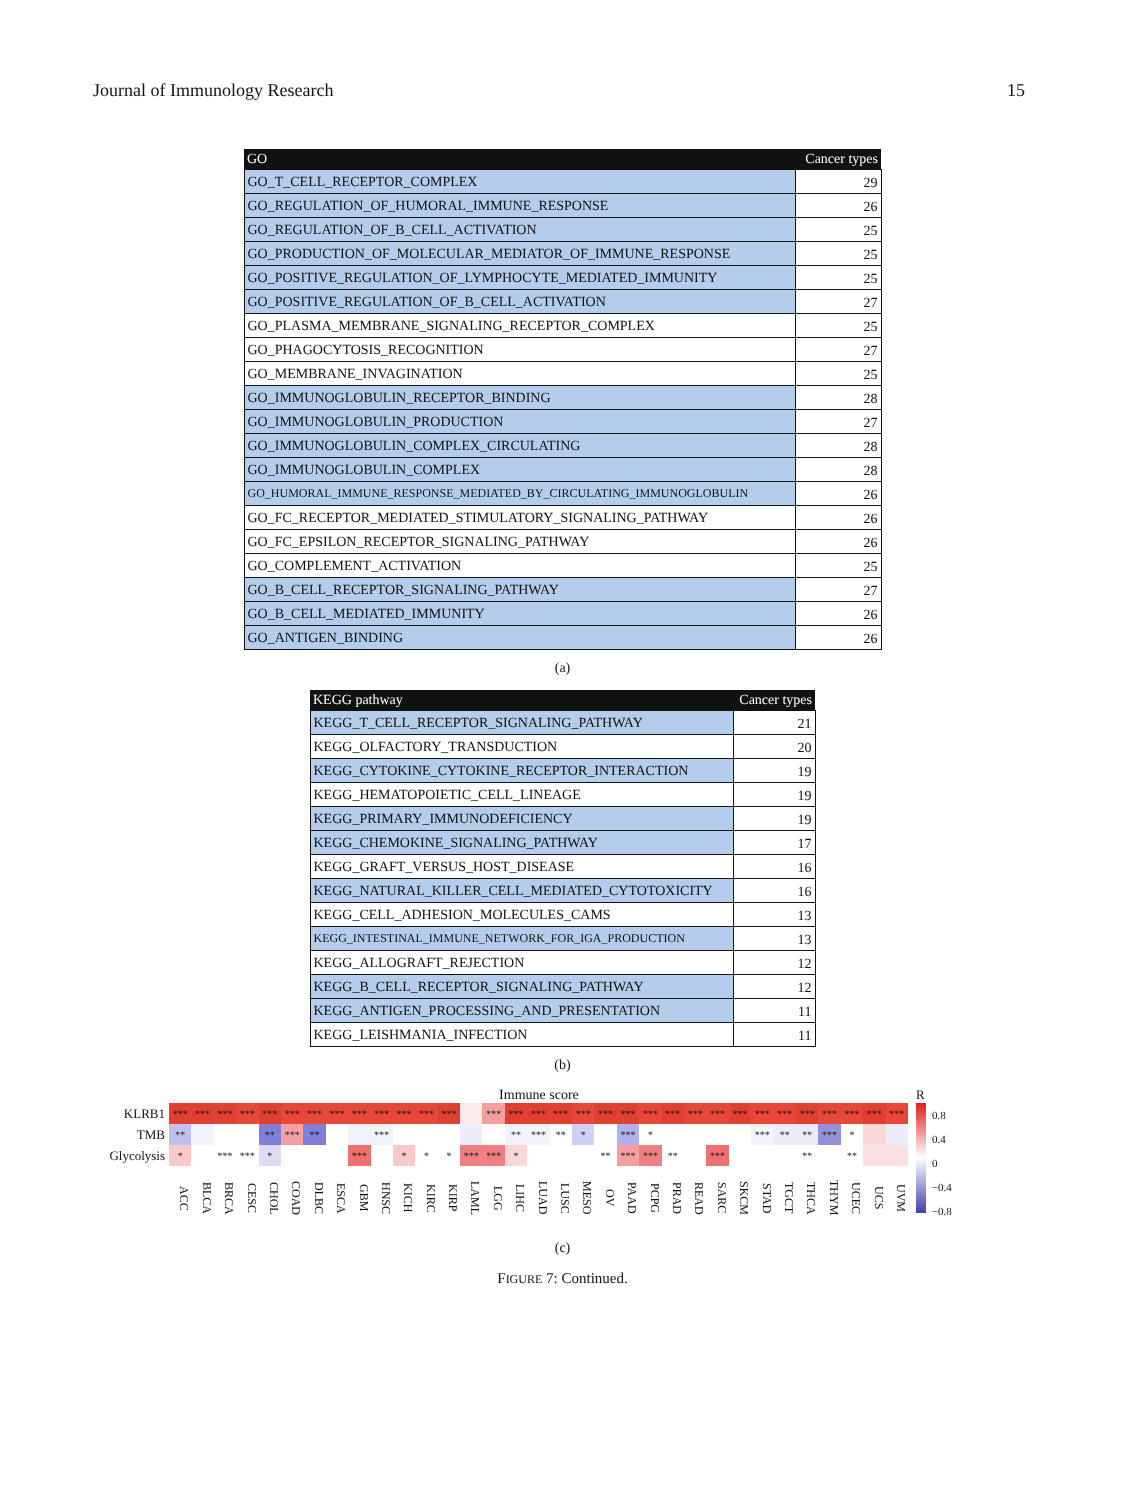Journal of Immunology Research 15
| GO | Cancer types |
| --- | --- |
| GO_T_CELL_RECEPTOR_COMPLEX | 29 |
| GO_REGULATION_OF_HUMORAL_IMMUNE_RESPONSE | 26 |
| GO_REGULATION_OF_B_CELL_ACTIVATION | 25 |
| GO_PRODUCTION_OF_MOLECULAR_MEDIATOR_OF_IMMUNE_RESPONSE | 25 |
| GO_POSITIVE_REGULATION_OF_LYMPHOCYTE_MEDIATED_IMMUNITY | 25 |
| GO_POSITIVE_REGULATION_OF_B_CELL_ACTIVATION | 27 |
| GO_PLASMA_MEMBRANE_SIGNALING_RECEPTOR_COMPLEX | 25 |
| GO_PHAGOCYTOSIS_RECOGNITION | 27 |
| GO_MEMBRANE_INVAGINATION | 25 |
| GO_IMMUNOGLOBULIN_RECEPTOR_BINDING | 28 |
| GO_IMMUNOGLOBULIN_PRODUCTION | 27 |
| GO_IMMUNOGLOBULIN_COMPLEX_CIRCULATING | 28 |
| GO_IMMUNOGLOBULIN_COMPLEX | 28 |
| GO_HUMORAL_IMMUNE_RESPONSE_MEDIATED_BY_CIRCULATING_IMMUNOGLOBULIN | 26 |
| GO_FC_RECEPTOR_MEDIATED_STIMULATORY_SIGNALING_PATHWAY | 26 |
| GO_FC_EPSILON_RECEPTOR_SIGNALING_PATHWAY | 26 |
| GO_COMPLEMENT_ACTIVATION | 25 |
| GO_B_CELL_RECEPTOR_SIGNALING_PATHWAY | 27 |
| GO_B_CELL_MEDIATED_IMMUNITY | 26 |
| GO_ANTIGEN_BINDING | 26 |
(a)
| KEGG pathway | Cancer types |
| --- | --- |
| KEGG_T_CELL_RECEPTOR_SIGNALING_PATHWAY | 21 |
| KEGG_OLFACTORY_TRANSDUCTION | 20 |
| KEGG_CYTOKINE_CYTOKINE_RECEPTOR_INTERACTION | 19 |
| KEGG_HEMATOPOIETIC_CELL_LINEAGE | 19 |
| KEGG_PRIMARY_IMMUNODEFICIENCY | 19 |
| KEGG_CHEMOKINE_SIGNALING_PATHWAY | 17 |
| KEGG_GRAFT_VERSUS_HOST_DISEASE | 16 |
| KEGG_NATURAL_KILLER_CELL_MEDIATED_CYTOTOXICITY | 16 |
| KEGG_CELL_ADHESION_MOLECULES_CAMS | 13 |
| KEGG_INTESTINAL_IMMUNE_NETWORK_FOR_IGA_PRODUCTION | 13 |
| KEGG_ALLOGRAFT_REJECTION | 12 |
| KEGG_B_CELL_RECEPTOR_SIGNALING_PATHWAY | 12 |
| KEGG_ANTIGEN_PROCESSING_AND_PRESENTATION | 11 |
| KEGG_LEISHMANIA_INFECTION | 11 |
(b)
Immune score
| KLRB1 | *** | *** | *** | *** | *** | *** | *** | *** | *** | *** | *** | *** | *** | | *** | *** | *** | *** | *** | *** | *** | *** | *** | *** | *** | *** | *** | *** | *** | *** | *** | *** | *** |
| TMB | ** | | | | ** | *** | ** | | | *** | | | | | | ** | *** | ** | * | | *** | * | | | | | *** | ** | ** | *** | * | | |
| Glycolysis | * | | *** | *** | * | | | | *** | | * | * | * | *** | *** | * | | | | ** | *** | *** | ** | | *** | | | | ** | | ** | | |
| | ACC | BLCA | BRCA | CESC | CHOL | COAD | DLBC | ESCA | GBM | HNSC | KICH | KIRC | KIRP | LAML | LGG | LIHC | LUAD | LUSC | MESO | OV | PAAD | PCPG | PRAD | READ | SARC | SKCM | STAD | TGCT | THCA | THYM | UCEC | UCS | UVM |
R
0.8
0.4
0
−0.4
−0.8
(c)
FIGURE 7: Continued.